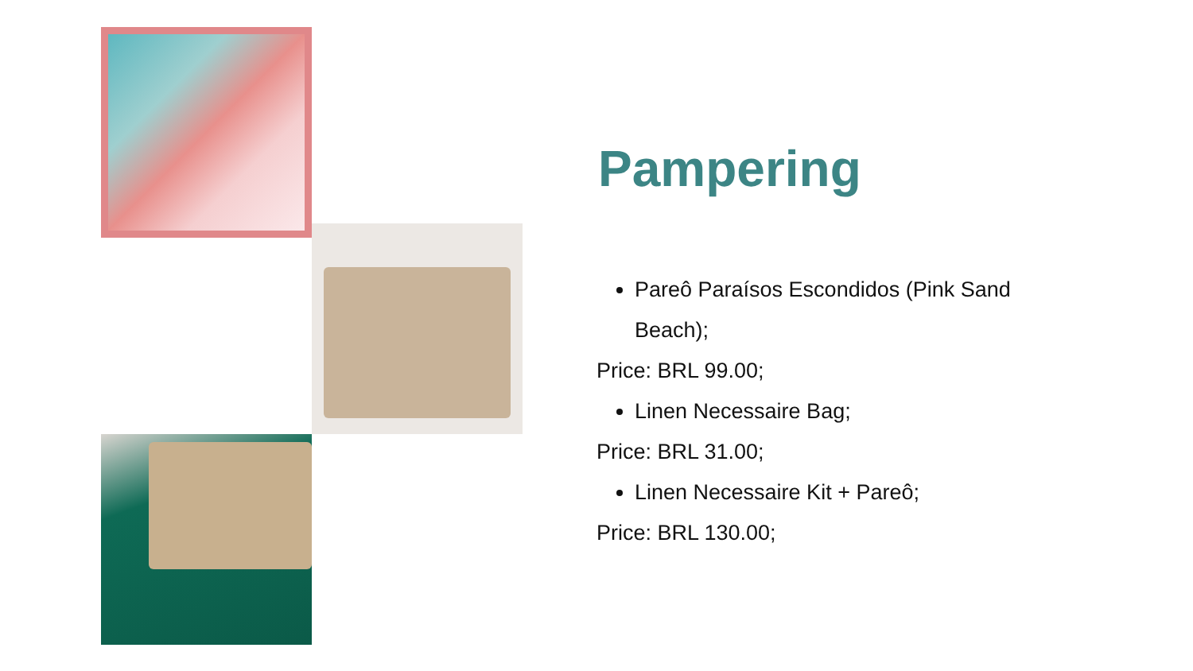Pampering
Pareô Paraísos Escondidos (Pink Sand Beach);
Price: BRL 99.00;
Linen Necessaire Bag;
Price: BRL 31.00;
Linen Necessaire Kit + Pareô;
Price: BRL 130.00;